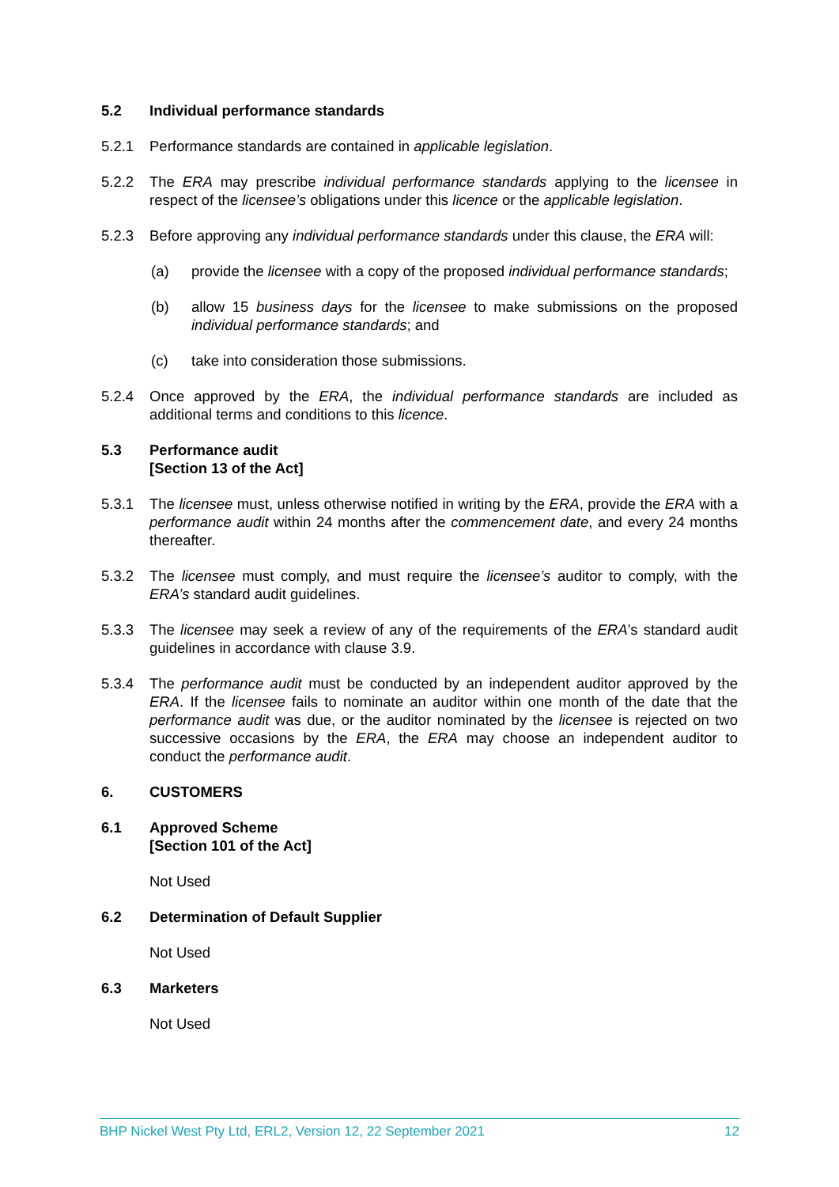5.2 Individual performance standards
5.2.1 Performance standards are contained in applicable legislation.
5.2.2 The ERA may prescribe individual performance standards applying to the licensee in respect of the licensee’s obligations under this licence or the applicable legislation.
5.2.3 Before approving any individual performance standards under this clause, the ERA will:
(a) provide the licensee with a copy of the proposed individual performance standards;
(b) allow 15 business days for the licensee to make submissions on the proposed individual performance standards; and
(c) take into consideration those submissions.
5.2.4 Once approved by the ERA, the individual performance standards are included as additional terms and conditions to this licence.
5.3 Performance audit
[Section 13 of the Act]
5.3.1 The licensee must, unless otherwise notified in writing by the ERA, provide the ERA with a performance audit within 24 months after the commencement date, and every 24 months thereafter.
5.3.2 The licensee must comply, and must require the licensee’s auditor to comply, with the ERA’s standard audit guidelines.
5.3.3 The licensee may seek a review of any of the requirements of the ERA’s standard audit guidelines in accordance with clause 3.9.
5.3.4 The performance audit must be conducted by an independent auditor approved by the ERA. If the licensee fails to nominate an auditor within one month of the date that the performance audit was due, or the auditor nominated by the licensee is rejected on two successive occasions by the ERA, the ERA may choose an independent auditor to conduct the performance audit.
6. CUSTOMERS
6.1 Approved Scheme
[Section 101 of the Act]
Not Used
6.2 Determination of Default Supplier
Not Used
6.3 Marketers
Not Used
BHP Nickel West Pty Ltd, ERL2, Version 12, 22 September 2021 12